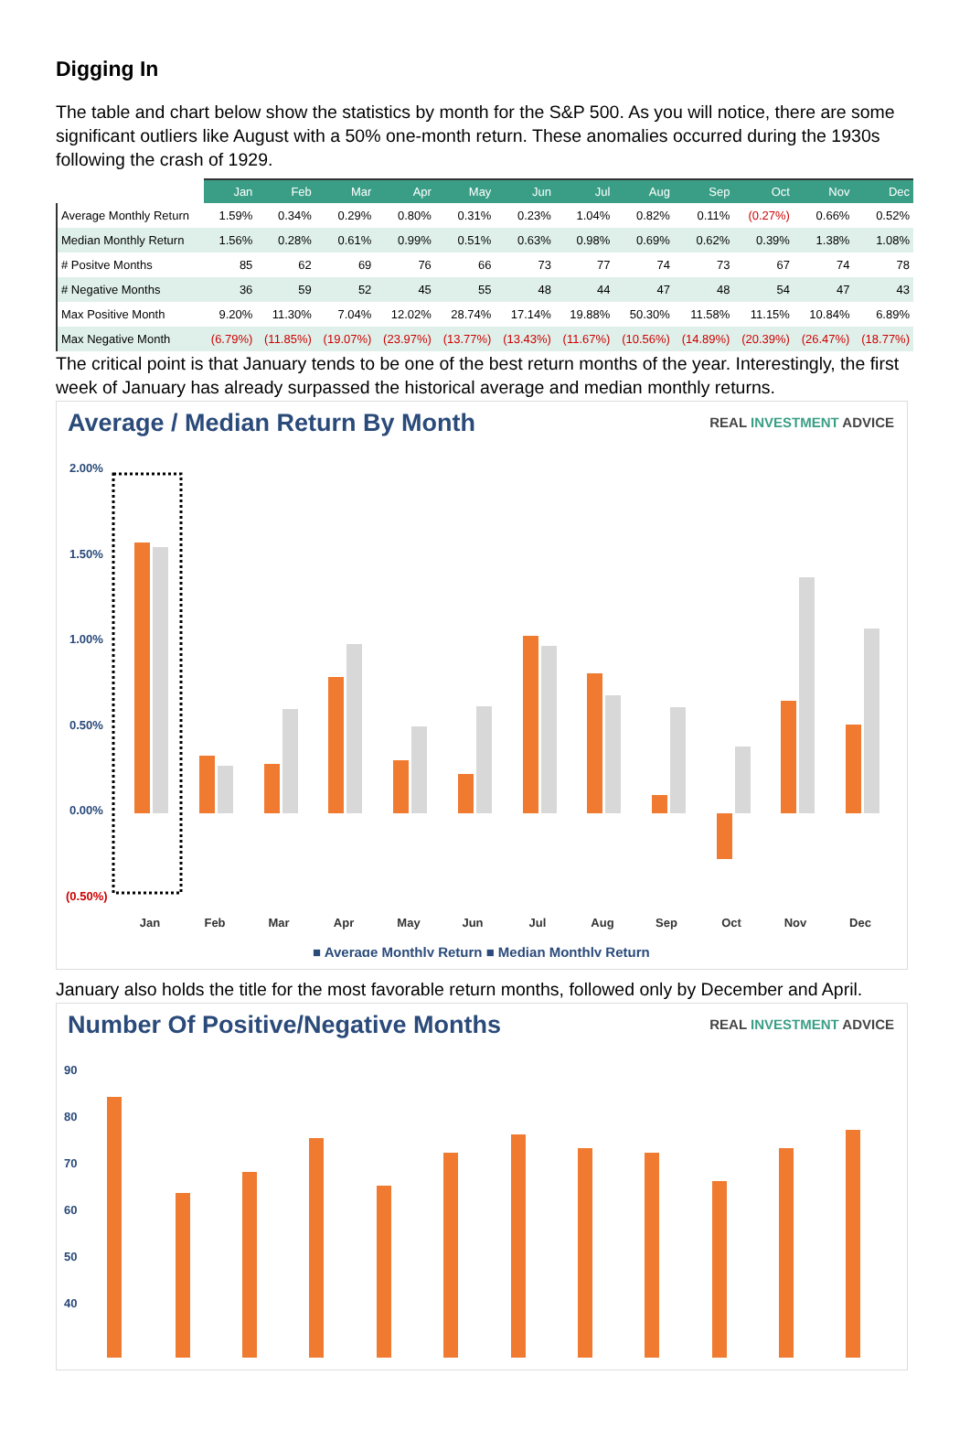Digging In
The table and chart below show the statistics by month for the S&P 500. As you will notice, there are some significant outliers like August with a 50% one-month return. These anomalies occurred during the 1930s following the crash of 1929.
| | Jan | Feb | Mar | Apr | May | Jun | Jul | Aug | Sep | Oct | Nov | Dec |
| --- | --- | --- | --- | --- | --- | --- | --- | --- | --- | --- | --- | --- |
| Average Monthly Return | 1.59% | 0.34% | 0.29% | 0.80% | 0.31% | 0.23% | 1.04% | 0.82% | 0.11% | (0.27%) | 0.66% | 0.52% |
| Median Monthly Return | 1.56% | 0.28% | 0.61% | 0.99% | 0.51% | 0.63% | 0.98% | 0.69% | 0.62% | 0.39% | 1.38% | 1.08% |
| # Positve Months | 85 | 62 | 69 | 76 | 66 | 73 | 77 | 74 | 73 | 67 | 74 | 78 |
| # Negative Months | 36 | 59 | 52 | 45 | 55 | 48 | 44 | 47 | 48 | 54 | 47 | 43 |
| Max Positive Month | 9.20% | 11.30% | 7.04% | 12.02% | 28.74% | 17.14% | 19.88% | 50.30% | 11.58% | 11.15% | 10.84% | 6.89% |
| Max Negative Month | (6.79%) | (11.85%) | (19.07%) | (23.97%) | (13.77%) | (13.43%) | (11.67%) | (10.56%) | (14.89%) | (20.39%) | (26.47%) | (18.77%) |
The critical point is that January tends to be one of the best return months of the year. Interestingly, the first week of January has already surpassed the historical average and median monthly returns.
Average / Median Return By Month
REAL INVESTMENT ADVICE
2.00%
1.50%
1.00%
0.50%
0.00%
(0.50%)
Jan
Feb
Mar
Apr
May
Jun
Jul
Aug
Sep
Oct
Nov
Dec
■ Average Monthly Return ■ Median Monthly Return
January also holds the title for the most favorable return months, followed only by December and April.
Number Of Positive/Negative Months
REAL INVESTMENT ADVICE
90
80
70
60
50
40